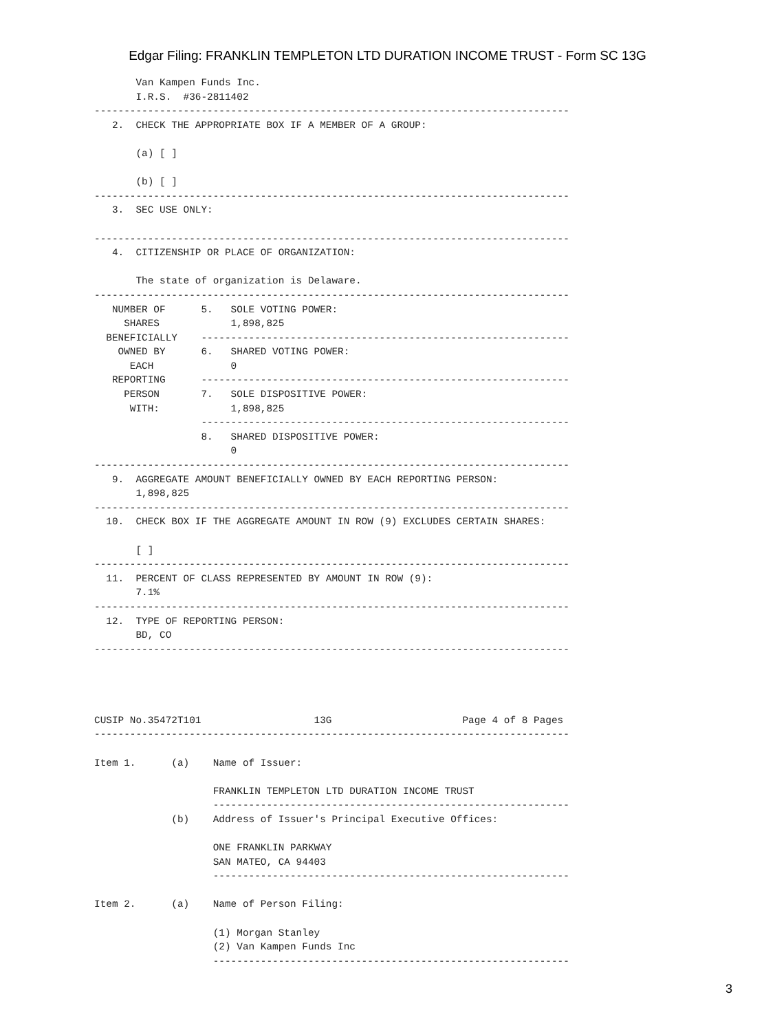Edgar Filing: FRANKLIN TEMPLETON LTD DURATION INCOME TRUST - Form SC 13G
       Van Kampen Funds Inc.
       I.R.S.  #36-2811402
--------------------------------------------------------------------------------
   2.  CHECK THE APPROPRIATE BOX IF A MEMBER OF A GROUP:

       (a) [ ]

       (b) [ ]
--------------------------------------------------------------------------------
   3.  SEC USE ONLY:

--------------------------------------------------------------------------------
   4.  CITIZENSHIP OR PLACE OF ORGANIZATION:

       The state of organization is Delaware.
--------------------------------------------------------------------------------
   NUMBER OF      5.   SOLE VOTING POWER:
     SHARES            1,898,825
  BENEFICIALLY    --------------------------------------------------------------
    OWNED BY      6.   SHARED VOTING POWER:
      EACH             0
   REPORTING      --------------------------------------------------------------
     PERSON       7.   SOLE DISPOSITIVE POWER:
      WITH:            1,898,825
                  --------------------------------------------------------------
                  8.   SHARED DISPOSITIVE POWER:
                       0
--------------------------------------------------------------------------------
   9.  AGGREGATE AMOUNT BENEFICIALLY OWNED BY EACH REPORTING PERSON:
       1,898,825
--------------------------------------------------------------------------------
  10.  CHECK BOX IF THE AGGREGATE AMOUNT IN ROW (9) EXCLUDES CERTAIN SHARES:

       [ ]
--------------------------------------------------------------------------------
  11.  PERCENT OF CLASS REPRESENTED BY AMOUNT IN ROW (9):
       7.1%
--------------------------------------------------------------------------------
  12.  TYPE OF REPORTING PERSON:
       BD, CO
--------------------------------------------------------------------------------




CUSIP No.35472T101                   13G                      Page 4 of 8 Pages
--------------------------------------------------------------------------------

Item 1.      (a)    Name of Issuer:

                    FRANKLIN TEMPLETON LTD DURATION INCOME TRUST
                    ------------------------------------------------------------
             (b)    Address of Issuer's Principal Executive Offices:

                    ONE FRANKLIN PARKWAY
                    SAN MATEO, CA 94403
                    ------------------------------------------------------------

Item 2.      (a)    Name of Person Filing:

                    (1) Morgan Stanley
                    (2) Van Kampen Funds Inc
                    ------------------------------------------------------------
3